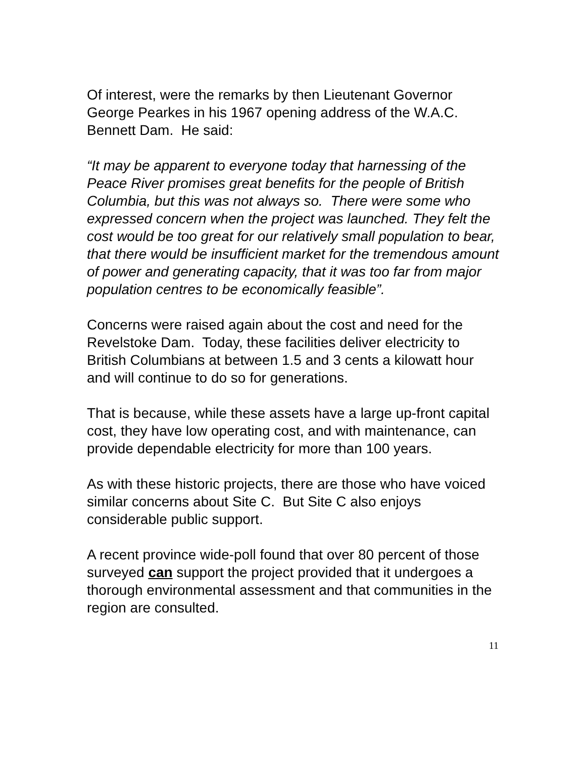Of interest, were the remarks by then Lieutenant Governor George Pearkes in his 1967 opening address of the W.A.C. Bennett Dam. He said:
“It may be apparent to everyone today that harnessing of the Peace River promises great benefits for the people of British Columbia, but this was not always so. There were some who expressed concern when the project was launched. They felt the cost would be too great for our relatively small population to bear, that there would be insufficient market for the tremendous amount of power and generating capacity, that it was too far from major population centres to be economically feasible”.
Concerns were raised again about the cost and need for the Revelstoke Dam. Today, these facilities deliver electricity to British Columbians at between 1.5 and 3 cents a kilowatt hour and will continue to do so for generations.
That is because, while these assets have a large up-front capital cost, they have low operating cost, and with maintenance, can provide dependable electricity for more than 100 years.
As with these historic projects, there are those who have voiced similar concerns about Site C. But Site C also enjoys considerable public support.
A recent province wide-poll found that over 80 percent of those surveyed can support the project provided that it undergoes a thorough environmental assessment and that communities in the region are consulted.
11